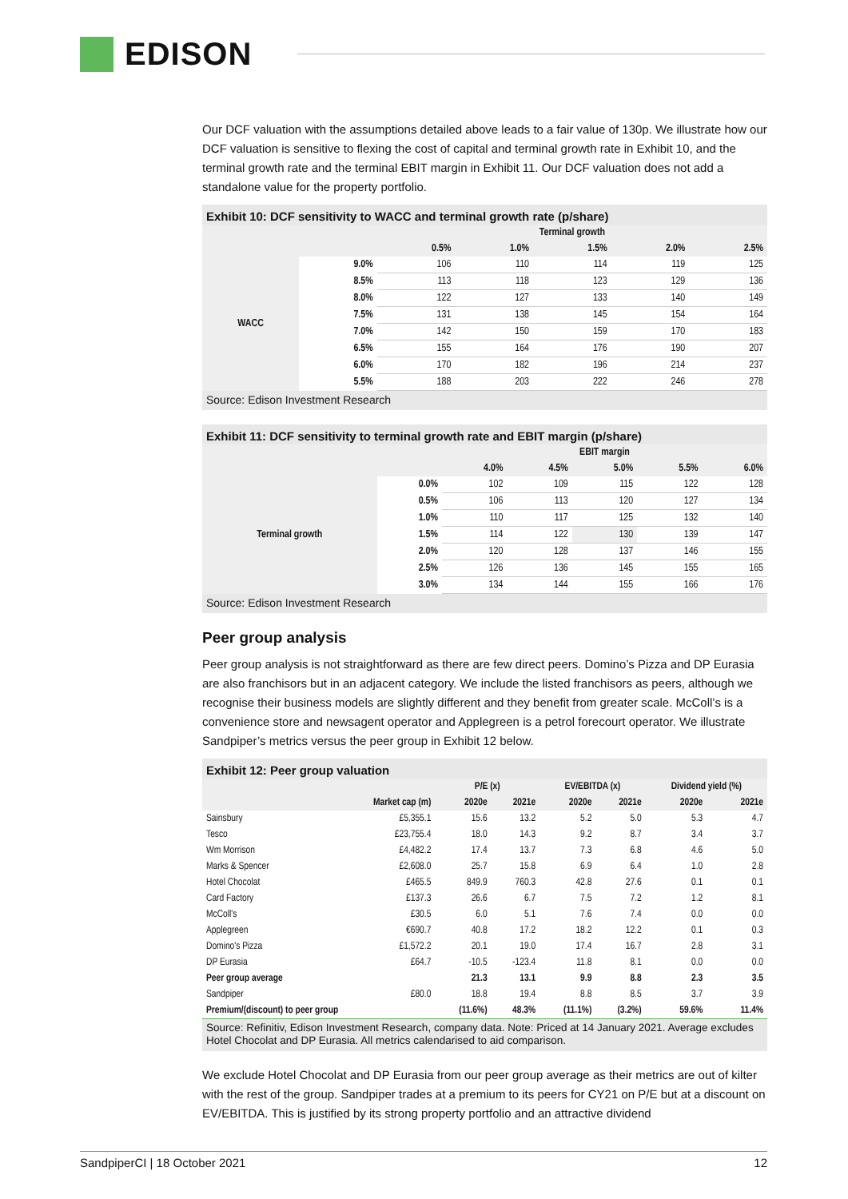EDISON
Our DCF valuation with the assumptions detailed above leads to a fair value of 130p. We illustrate how our DCF valuation is sensitive to flexing the cost of capital and terminal growth rate in Exhibit 10, and the terminal growth rate and the terminal EBIT margin in Exhibit 11. Our DCF valuation does not add a standalone value for the property portfolio.
Exhibit 10: DCF sensitivity to WACC and terminal growth rate (p/share)
| | | Terminal growth | | | | |
| | | 0.5% | 1.0% | 1.5% | 2.0% | 2.5% |
| WACC | 9.0% | 106 | 110 | 114 | 119 | 125 |
| | 8.5% | 113 | 118 | 123 | 129 | 136 |
| | 8.0% | 122 | 127 | 133 | 140 | 149 |
| | 7.5% | 131 | 138 | 145 | 154 | 164 |
| | 7.0% | 142 | 150 | 159 | 170 | 183 |
| | 6.5% | 155 | 164 | 176 | 190 | 207 |
| | 6.0% | 170 | 182 | 196 | 214 | 237 |
| | 5.5% | 188 | 203 | 222 | 246 | 278 |
Source: Edison Investment Research
Exhibit 11: DCF sensitivity to terminal growth rate and EBIT margin (p/share)
| | | EBIT margin | | | | |
| | | 4.0% | 4.5% | 5.0% | 5.5% | 6.0% |
| Terminal growth | 0.0% | 102 | 109 | 115 | 122 | 128 |
| | 0.5% | 106 | 113 | 120 | 127 | 134 |
| | 1.0% | 110 | 117 | 125 | 132 | 140 |
| | 1.5% | 114 | 122 | 130 | 139 | 147 |
| | 2.0% | 120 | 128 | 137 | 146 | 155 |
| | 2.5% | 126 | 136 | 145 | 155 | 165 |
| | 3.0% | 134 | 144 | 155 | 166 | 176 |
Source: Edison Investment Research
Peer group analysis
Peer group analysis is not straightforward as there are few direct peers. Domino’s Pizza and DP Eurasia are also franchisors but in an adjacent category. We include the listed franchisors as peers, although we recognise their business models are slightly different and they benefit from greater scale. McColl’s is a convenience store and newsagent operator and Applegreen is a petrol forecourt operator. We illustrate Sandpiper’s metrics versus the peer group in Exhibit 12 below.
Exhibit 12: Peer group valuation
| | | P/E (x) | | EV/EBITDA (x) | | Dividend yield (%) | |
| | Market cap (m) | 2020e | 2021e | 2020e | 2021e | 2020e | 2021e |
| Sainsbury | £5,355.1 | 15.6 | 13.2 | 5.2 | 5.0 | 5.3 | 4.7 |
| Tesco | £23,755.4 | 18.0 | 14.3 | 9.2 | 8.7 | 3.4 | 3.7 |
| Wm Morrison | £4,482.2 | 17.4 | 13.7 | 7.3 | 6.8 | 4.6 | 5.0 |
| Marks & Spencer | £2,608.0 | 25.7 | 15.8 | 6.9 | 6.4 | 1.0 | 2.8 |
| Hotel Chocolat | £465.5 | 849.9 | 760.3 | 42.8 | 27.6 | 0.1 | 0.1 |
| Card Factory | £137.3 | 26.6 | 6.7 | 7.5 | 7.2 | 1.2 | 8.1 |
| McColl's | £30.5 | 6.0 | 5.1 | 7.6 | 7.4 | 0.0 | 0.0 |
| Applegreen | €690.7 | 40.8 | 17.2 | 18.2 | 12.2 | 0.1 | 0.3 |
| Domino's Pizza | £1,572.2 | 20.1 | 19.0 | 17.4 | 16.7 | 2.8 | 3.1 |
| DP Eurasia | £64.7 | -10.5 | -123.4 | 11.8 | 8.1 | 0.0 | 0.0 |
| Peer group average | | 21.3 | 13.1 | 9.9 | 8.8 | 2.3 | 3.5 |
| Sandpiper | £80.0 | 18.8 | 19.4 | 8.8 | 8.5 | 3.7 | 3.9 |
| Premium/(discount) to peer group | | (11.6%) | 48.3% | (11.1%) | (3.2%) | 59.6% | 11.4% |
Source: Refinitiv, Edison Investment Research, company data. Note: Priced at 14 January 2021. Average excludes Hotel Chocolat and DP Eurasia. All metrics calendarised to aid comparison.
We exclude Hotel Chocolat and DP Eurasia from our peer group average as their metrics are out of kilter with the rest of the group. Sandpiper trades at a premium to its peers for CY21 on P/E but at a discount on EV/EBITDA. This is justified by its strong property portfolio and an attractive dividend
SandpiperCI | 18 October 2021 12